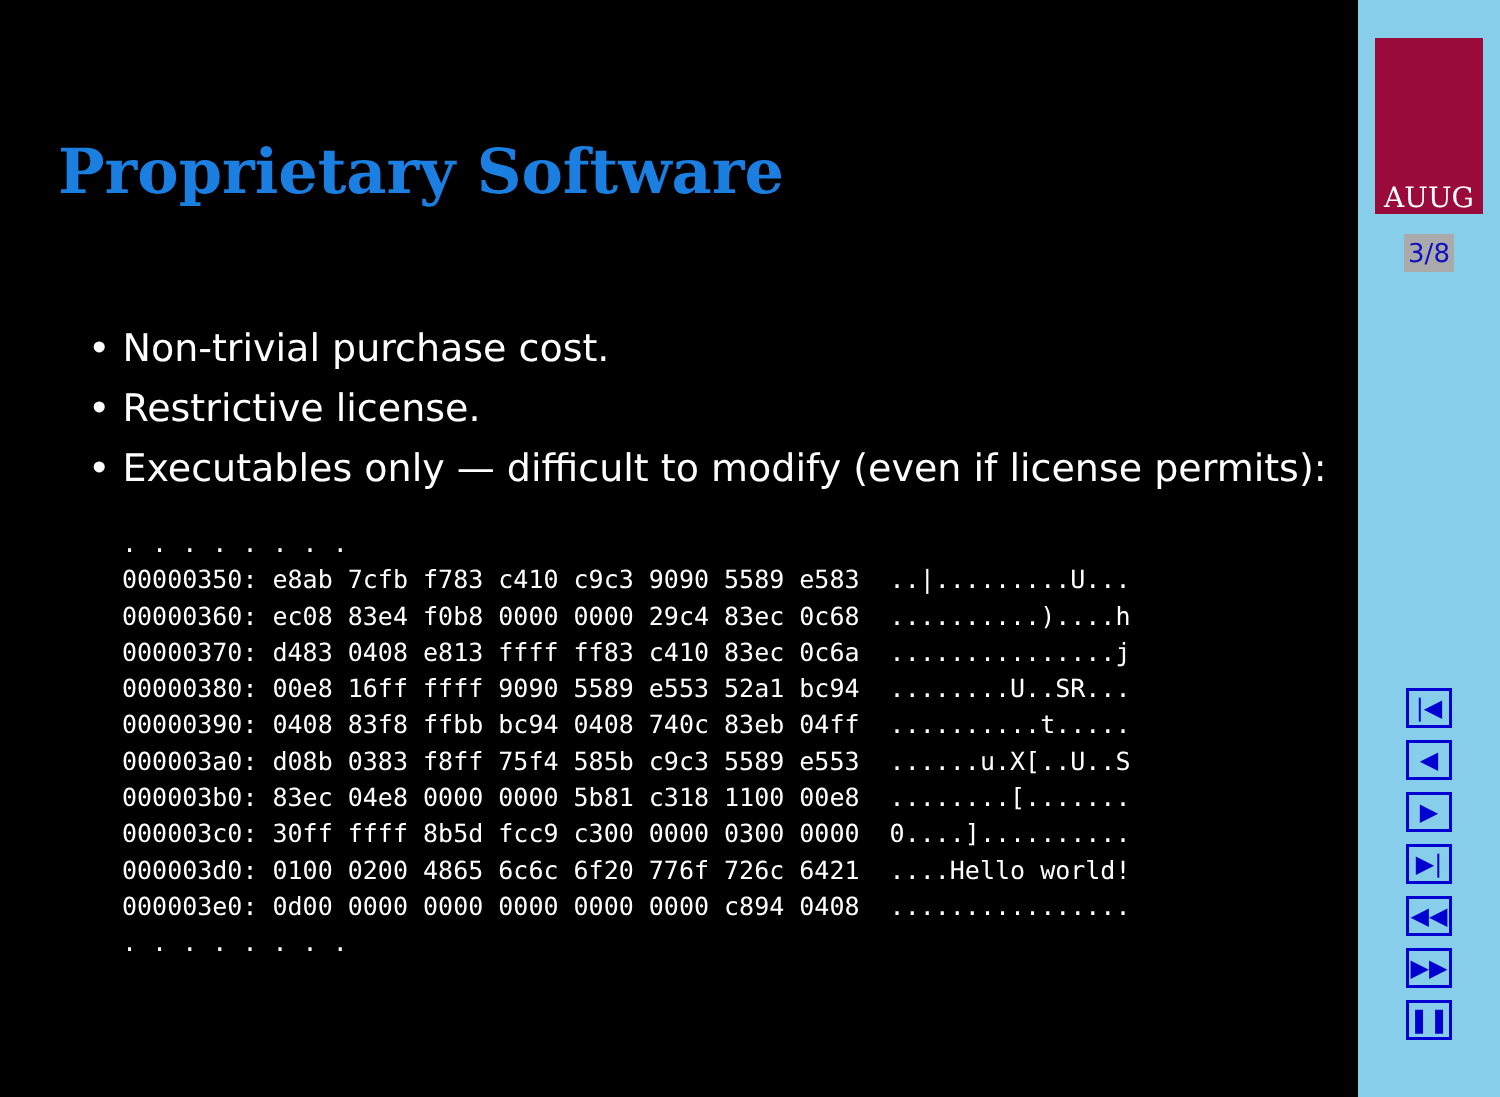Proprietary Software
• Non-trivial purchase cost.
• Restrictive license.
• Executables only — difficult to modify (even if license permits):
. . . . . . . .
00000350: e8ab 7cfb f783 c410 c9c3 9090 5589 e583  ..|.........U...
00000360: ec08 83e4 f0b8 0000 0000 29c4 83ec 0c68  ..........)....h
00000370: d483 0408 e813 ffff ff83 c410 83ec 0c6a  ...............j
00000380: 00e8 16ff ffff 9090 5589 e553 52a1 bc94  ........U..SR...
00000390: 0408 83f8 ffbb bc94 0408 740c 83eb 04ff  ..........t.....
000003a0: d08b 0383 f8ff 75f4 585b c9c3 5589 e553  ......u.X[..U..S
000003b0: 83ec 04e8 0000 0000 5b81 c318 1100 00e8  ........[.......
000003c0: 30ff ffff 8b5d fcc9 c300 0000 0300 0000  0....]..........
000003d0: 0100 0200 4865 6c6c 6f20 776f 726c 6421  ....Hello world!
000003e0: 0d00 0000 0000 0000 0000 0000 c894 0408  ................
. . . . . . . .
AUUG
3/8
|◀
◀
▶
▶|
◀◀
▶▶
❚❚